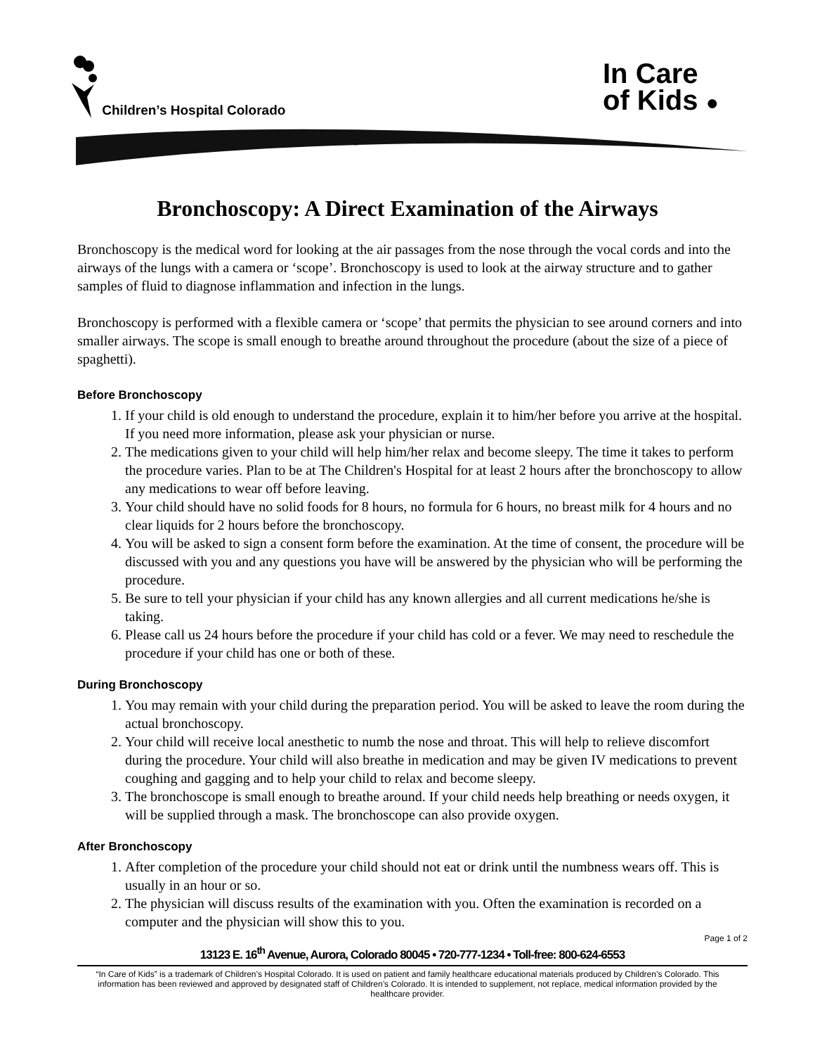Children’s Hospital Colorado
In Care
of Kids ●
Bronchoscopy: A Direct Examination of the Airways
Bronchoscopy is the medical word for looking at the air passages from the nose through the vocal cords and into the airways of the lungs with a camera or ‘scope’. Bronchoscopy is used to look at the airway structure and to gather samples of fluid to diagnose inflammation and infection in the lungs.
Bronchoscopy is performed with a flexible camera or ‘scope’ that permits the physician to see around corners and into smaller airways. The scope is small enough to breathe around throughout the procedure (about the size of a piece of spaghetti).
Before Bronchoscopy
1. If your child is old enough to understand the procedure, explain it to him/her before you arrive at the hospital. If you need more information, please ask your physician or nurse.
2. The medications given to your child will help him/her relax and become sleepy. The time it takes to perform the procedure varies. Plan to be at The Children's Hospital for at least 2 hours after the bronchoscopy to allow any medications to wear off before leaving.
3. Your child should have no solid foods for 8 hours, no formula for 6 hours, no breast milk for 4 hours and no clear liquids for 2 hours before the bronchoscopy.
4. You will be asked to sign a consent form before the examination. At the time of consent, the procedure will be discussed with you and any questions you have will be answered by the physician who will be performing the procedure.
5. Be sure to tell your physician if your child has any known allergies and all current medications he/she is taking.
6. Please call us 24 hours before the procedure if your child has cold or a fever. We may need to reschedule the procedure if your child has one or both of these.
During Bronchoscopy
1. You may remain with your child during the preparation period. You will be asked to leave the room during the actual bronchoscopy.
2. Your child will receive local anesthetic to numb the nose and throat. This will help to relieve discomfort during the procedure. Your child will also breathe in medication and may be given IV medications to prevent coughing and gagging and to help your child to relax and become sleepy.
3. The bronchoscope is small enough to breathe around. If your child needs help breathing or needs oxygen, it will be supplied through a mask. The bronchoscope can also provide oxygen.
After Bronchoscopy
1. After completion of the procedure your child should not eat or drink until the numbness wears off. This is usually in an hour or so.
2. The physician will discuss results of the examination with you. Often the examination is recorded on a computer and the physician will show this to you.
Page 1 of 2
13123 E. 16<sup>th</sup> Avenue, Aurora, Colorado 80045 • 720-777-1234 • Toll-free: 800-624-6553
“In Care of Kids” is a trademark of Children’s Hospital Colorado. It is used on patient and family healthcare educational materials produced by Children’s Colorado. This information has been reviewed and approved by designated staff of Children’s Colorado. It is intended to supplement, not replace, medical information provided by the healthcare provider.